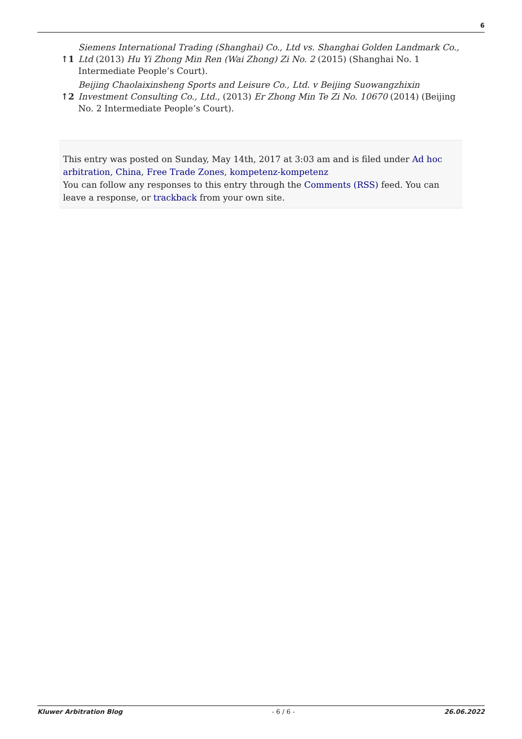6
| ↑1 | Siemens International Trading (Shanghai) Co., Ltd vs. Shanghai Golden Landmark Co., Ltd (2013) Hu Yi Zhong Min Ren (Wai Zhong) Zi No. 2 (2015) (Shanghai No. 1 Intermediate People’s Court). |
| ↑2 | Beijing Chaolaixinsheng Sports and Leisure Co., Ltd. v Beijing Suowangzhixin Investment Consulting Co., Ltd. , (2013) Er Zhong Min Te Zi No. 10670 (2014) (Beijing No. 2 Intermediate People’s Court). |
This entry was posted on Sunday, May 14th, 2017 at 3:03 am and is filed under Ad hoc arbitration, China, Free Trade Zones, kompetenz-kompetenz
You can follow any responses to this entry through the Comments (RSS) feed. You can leave a response, or trackback from your own site.
Kluwer Arbitration Blog - 6 / 6 - 26.06.2022